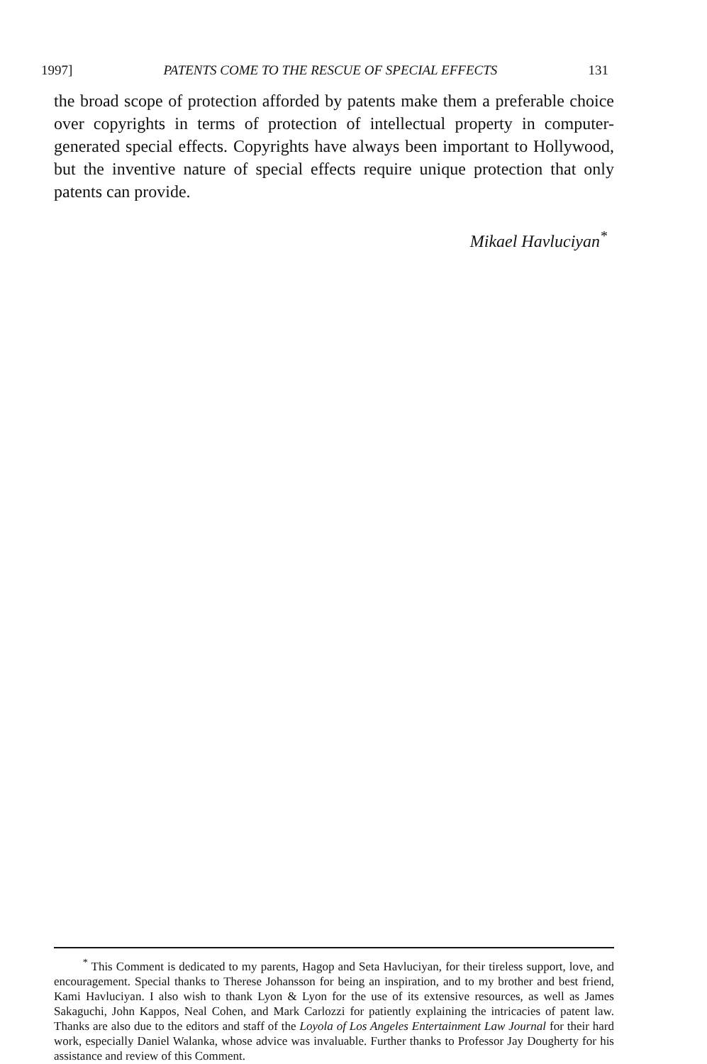1997] PATENTS COME TO THE RESCUE OF SPECIAL EFFECTS 131
the broad scope of protection afforded by patents make them a preferable choice over copyrights in terms of protection of intellectual property in computer-generated special effects. Copyrights have always been important to Hollywood, but the inventive nature of special effects require unique protection that only patents can provide.
Mikael Havluciyan<sup>*</sup>
<sup>*</sup> This Comment is dedicated to my parents, Hagop and Seta Havluciyan, for their tireless support, love, and encouragement. Special thanks to Therese Johansson for being an inspiration, and to my brother and best friend, Kami Havluciyan. I also wish to thank Lyon & Lyon for the use of its extensive resources, as well as James Sakaguchi, John Kappos, Neal Cohen, and Mark Carlozzi for patiently explaining the intricacies of patent law. Thanks are also due to the editors and staff of the Loyola of Los Angeles Entertainment Law Journal for their hard work, especially Daniel Walanka, whose advice was invaluable. Further thanks to Professor Jay Dougherty for his assistance and review of this Comment.